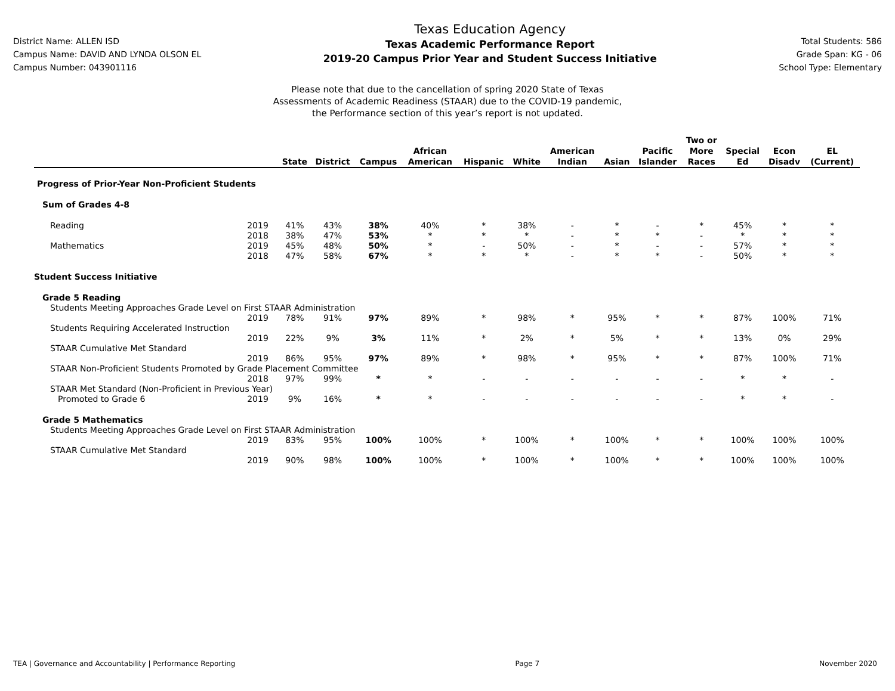District Name: ALLEN ISD
Campus Name: DAVID AND LYNDA OLSON EL
Campus Number: 043901116
Texas Education Agency
Texas Academic Performance Report
2019-20 Campus Prior Year and Student Success Initiative
Total Students: 586
Grade Span: KG - 06
School Type: Elementary
Please note that due to the cancellation of spring 2020 State of Texas
Assessments of Academic Readiness (STAAR) due to the COVID-19 pandemic,
the Performance section of this year’s report is not updated.
| | | State | District | Campus | African American | Hispanic | White | American Indian | Asian | Pacific Islander | Two or More Races | Special Ed | Econ Disadv | EL (Current) |
| --- | --- | --- | --- | --- | --- | --- | --- | --- | --- | --- | --- | --- | --- | --- |
| Progress of Prior-Year Non-Proficient Students | | | | | | | | | | | | | | |
| Sum of Grades 4-8 | | | | | | | | | | | | | | |
| Reading | 2019 | 41% | 43% | 38% | 40% | * | 38% | - | * | - | * | 45% | * | * |
| | 2018 | 38% | 47% | 53% | * | * | * | - | * | * | - | * | * | * |
| Mathematics | 2019 | 45% | 48% | 50% | * | - | 50% | - | * | - | - | 57% | * | * |
| | 2018 | 47% | 58% | 67% | * | * | * | - | * | * | - | 50% | * | * |
| Student Success Initiative | | | | | | | | | | | | | | |
| Grade 5 Reading | | | | | | | | | | | | | | |
| Students Meeting Approaches Grade Level on First STAAR Administration | | | | | | | | | | | | | | |
| | 2019 | 78% | 91% | 97% | 89% | * | 98% | * | 95% | * | * | 87% | 100% | 71% |
| Students Requiring Accelerated Instruction | | | | | | | | | | | | | | |
| | 2019 | 22% | 9% | 3% | 11% | * | 2% | * | 5% | * | * | 13% | 0% | 29% |
| STAAR Cumulative Met Standard | | | | | | | | | | | | | | |
| | 2019 | 86% | 95% | 97% | 89% | * | 98% | * | 95% | * | * | 87% | 100% | 71% |
| STAAR Non-Proficient Students Promoted by Grade Placement Committee | | | | | | | | | | | | | | |
| | 2018 | 97% | 99% | * | * | - | - | - | - | - | - | * | * | - |
| STAAR Met Standard (Non-Proficient in Previous Year) | | | | | | | | | | | | | | |
| Promoted to Grade 6 | 2019 | 9% | 16% | * | * | - | - | - | - | - | - | * | * | - |
| Grade 5 Mathematics | | | | | | | | | | | | | | |
| Students Meeting Approaches Grade Level on First STAAR Administration | | | | | | | | | | | | | | |
| | 2019 | 83% | 95% | 100% | 100% | * | 100% | * | 100% | * | * | 100% | 100% | 100% |
| STAAR Cumulative Met Standard | | | | | | | | | | | | | | |
| | 2019 | 90% | 98% | 100% | 100% | * | 100% | * | 100% | * | * | 100% | 100% | 100% |
TEA | Governance and Accountability | Performance Reporting Page 7 November 2020